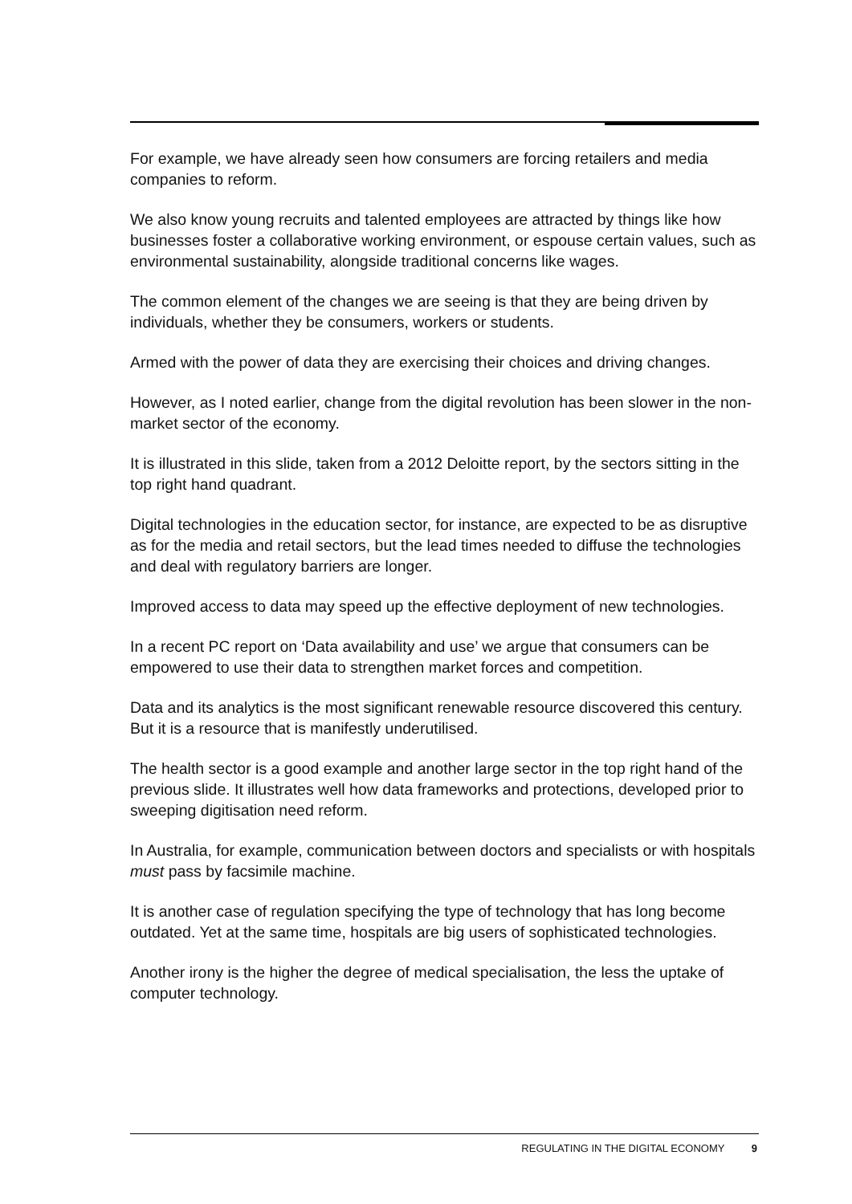For example, we have already seen how consumers are forcing retailers and media companies to reform.
We also know young recruits and talented employees are attracted by things like how businesses foster a collaborative working environment, or espouse certain values, such as environmental sustainability, alongside traditional concerns like wages.
The common element of the changes we are seeing is that they are being driven by individuals, whether they be consumers, workers or students.
Armed with the power of data they are exercising their choices and driving changes.
However, as I noted earlier, change from the digital revolution has been slower in the non-market sector of the economy.
It is illustrated in this slide, taken from a 2012 Deloitte report, by the sectors sitting in the top right hand quadrant.
Digital technologies in the education sector, for instance, are expected to be as disruptive as for the media and retail sectors, but the lead times needed to diffuse the technologies and deal with regulatory barriers are longer.
Improved access to data may speed up the effective deployment of new technologies.
In a recent PC report on ‘Data availability and use’ we argue that consumers can be empowered to use their data to strengthen market forces and competition.
Data and its analytics is the most significant renewable resource discovered this century. But it is a resource that is manifestly underutilised.
The health sector is a good example and another large sector in the top right hand of the previous slide. It illustrates well how data frameworks and protections, developed prior to sweeping digitisation need reform.
In Australia, for example, communication between doctors and specialists or with hospitals must pass by facsimile machine.
It is another case of regulation specifying the type of technology that has long become outdated. Yet at the same time, hospitals are big users of sophisticated technologies.
Another irony is the higher the degree of medical specialisation, the less the uptake of computer technology.
REGULATING IN THE DIGITAL ECONOMY 9